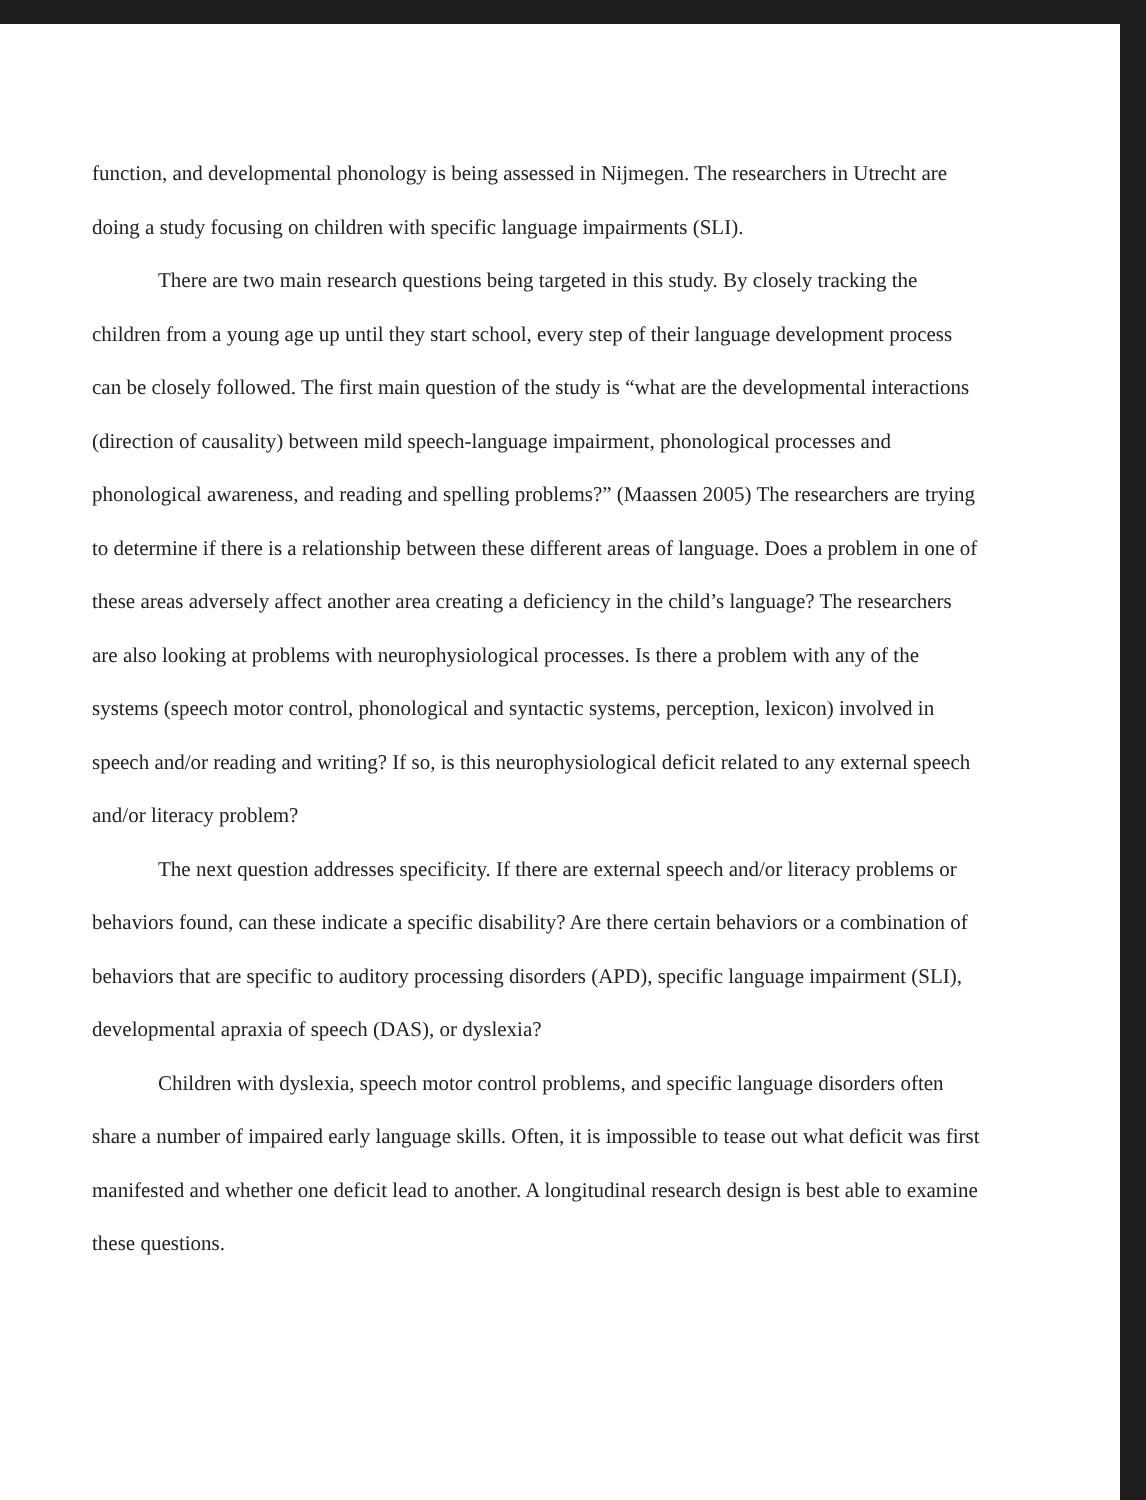function, and developmental phonology is being assessed in Nijmegen. The researchers in Utrecht are doing a study focusing on children with specific language impairments (SLI).
There are two main research questions being targeted in this study. By closely tracking the children from a young age up until they start school, every step of their language development process can be closely followed. The first main question of the study is “what are the developmental interactions (direction of causality) between mild speech-language impairment, phonological processes and phonological awareness, and reading and spelling problems?” (Maassen 2005) The researchers are trying to determine if there is a relationship between these different areas of language. Does a problem in one of these areas adversely affect another area creating a deficiency in the child’s language? The researchers are also looking at problems with neurophysiological processes. Is there a problem with any of the systems (speech motor control, phonological and syntactic systems, perception, lexicon) involved in speech and/or reading and writing? If so, is this neurophysiological deficit related to any external speech and/or literacy problem?
The next question addresses specificity. If there are external speech and/or literacy problems or behaviors found, can these indicate a specific disability? Are there certain behaviors or a combination of behaviors that are specific to auditory processing disorders (APD), specific language impairment (SLI), developmental apraxia of speech (DAS), or dyslexia?
Children with dyslexia, speech motor control problems, and specific language disorders often share a number of impaired early language skills. Often, it is impossible to tease out what deficit was first manifested and whether one deficit lead to another. A longitudinal research design is best able to examine these questions.